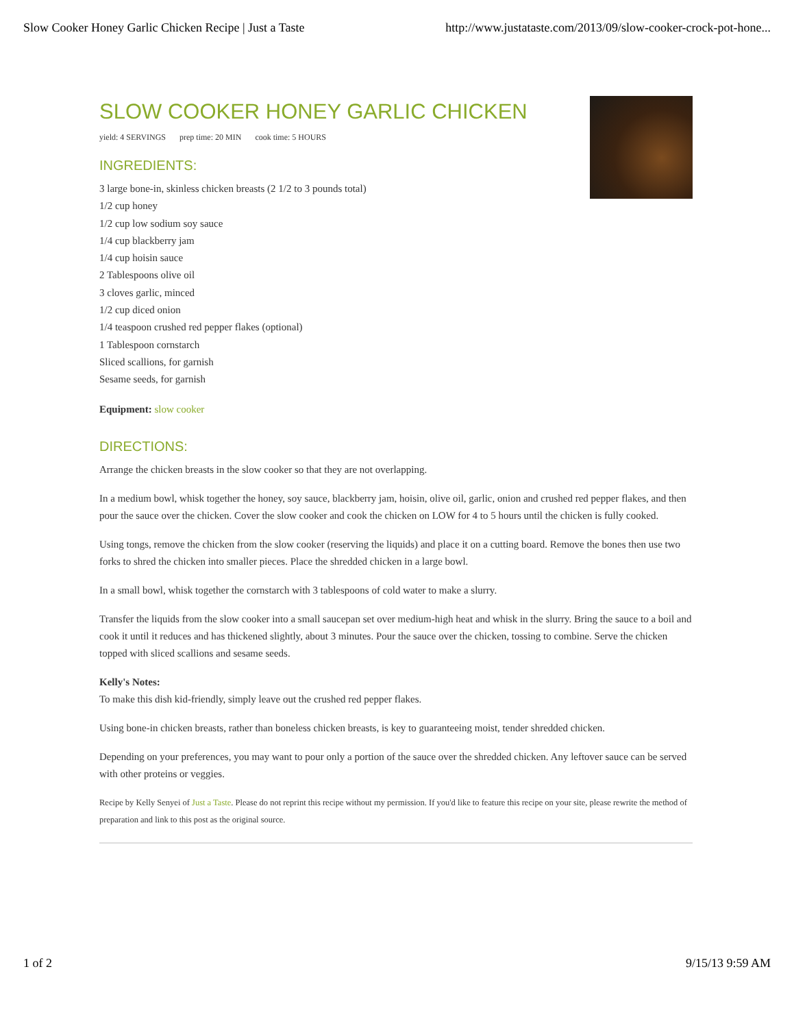Slow Cooker Honey Garlic Chicken Recipe | Just a Taste http://www.justataste.com/2013/09/slow-cooker-crock-pot-hone...
SLOW COOKER HONEY GARLIC CHICKEN
yield: 4 SERVINGS prep time: 20 MIN cook time: 5 HOURS
INGREDIENTS:
3 large bone-in, skinless chicken breasts (2 1/2 to 3 pounds total)
1/2 cup honey
1/2 cup low sodium soy sauce
1/4 cup blackberry jam
1/4 cup hoisin sauce
2 Tablespoons olive oil
3 cloves garlic, minced
1/2 cup diced onion
1/4 teaspoon crushed red pepper flakes (optional)
1 Tablespoon cornstarch
Sliced scallions, for garnish
Sesame seeds, for garnish
Equipment: slow cooker
DIRECTIONS:
Arrange the chicken breasts in the slow cooker so that they are not overlapping.
In a medium bowl, whisk together the honey, soy sauce, blackberry jam, hoisin, olive oil, garlic, onion and crushed red pepper flakes, and then pour the sauce over the chicken. Cover the slow cooker and cook the chicken on LOW for 4 to 5 hours until the chicken is fully cooked.
Using tongs, remove the chicken from the slow cooker (reserving the liquids) and place it on a cutting board. Remove the bones then use two forks to shred the chicken into smaller pieces. Place the shredded chicken in a large bowl.
In a small bowl, whisk together the cornstarch with 3 tablespoons of cold water to make a slurry.
Transfer the liquids from the slow cooker into a small saucepan set over medium-high heat and whisk in the slurry. Bring the sauce to a boil and cook it until it reduces and has thickened slightly, about 3 minutes. Pour the sauce over the chicken, tossing to combine. Serve the chicken topped with sliced scallions and sesame seeds.
Kelly's Notes:
To make this dish kid-friendly, simply leave out the crushed red pepper flakes.
Using bone-in chicken breasts, rather than boneless chicken breasts, is key to guaranteeing moist, tender shredded chicken.
Depending on your preferences, you may want to pour only a portion of the sauce over the shredded chicken. Any leftover sauce can be served with other proteins or veggies.
Recipe by Kelly Senyei of Just a Taste. Please do not reprint this recipe without my permission. If you'd like to feature this recipe on your site, please rewrite the method of preparation and link to this post as the original source.
1 of 2 9/15/13 9:59 AM